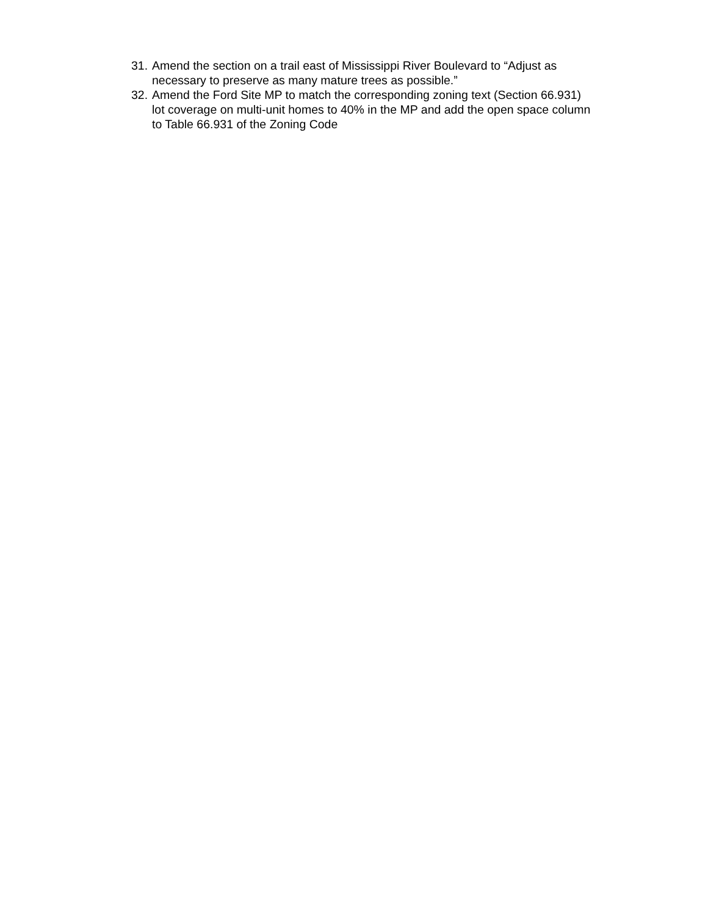31. Amend the section on a trail east of Mississippi River Boulevard to “Adjust as necessary to preserve as many mature trees as possible.”
32. Amend the Ford Site MP to match the corresponding zoning text (Section 66.931) lot coverage on multi-unit homes to 40% in the MP and add the open space column to Table 66.931 of the Zoning Code